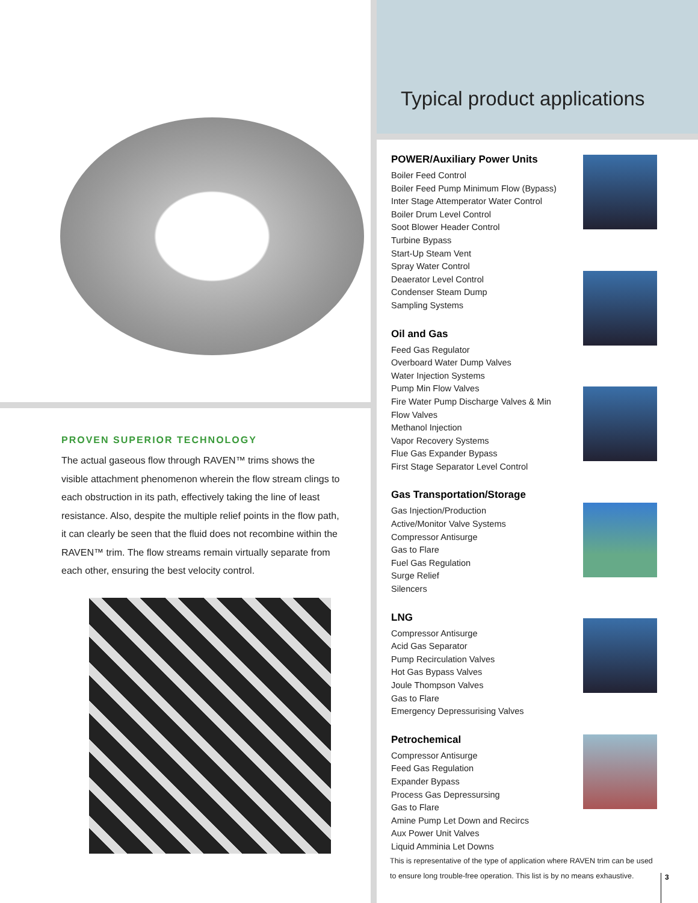PROVEN SUPERIOR TECHNOLOGY
The actual gaseous flow through RAVEN™ trims shows the visible attachment phenomenon wherein the flow stream clings to each obstruction in its path, effectively taking the line of least resistance. Also, despite the multiple relief points in the flow path, it can clearly be seen that the fluid does not recombine within the RAVEN™ trim. The flow streams remain virtually separate from each other, ensuring the best velocity control.
Typical product applications
POWER/Auxiliary Power Units
Boiler Feed Control
Boiler Feed Pump Minimum Flow (Bypass)
Inter Stage Attemperator Water Control
Boiler Drum Level Control
Soot Blower Header Control
Turbine Bypass
Start-Up Steam Vent
Spray Water Control
Deaerator Level Control
Condenser Steam Dump
Sampling Systems
Oil and Gas
Feed Gas Regulator
Overboard Water Dump Valves
Water Injection Systems
Pump Min Flow Valves
Fire Water Pump Discharge Valves & Min Flow Valves
Methanol Injection
Vapor Recovery Systems
Flue Gas Expander Bypass
First Stage Separator Level Control
Gas Transportation/Storage
Gas Injection/Production
Active/Monitor Valve Systems
Compressor Antisurge
Gas to Flare
Fuel Gas Regulation
Surge Relief
Silencers
LNG
Compressor Antisurge
Acid Gas Separator
Pump Recirculation Valves
Hot Gas Bypass Valves
Joule Thompson Valves
Gas to Flare
Emergency Depressurising Valves
Petrochemical
Compressor Antisurge
Feed Gas Regulation
Expander Bypass
Process Gas Depressursing
Gas to Flare
Amine Pump Let Down and Recircs
Aux Power Unit Valves
Liquid Amminia Let Downs
This is representative of the type of application where RAVEN trim can be used to ensure long trouble-free operation. This list is by no means exhaustive.
3